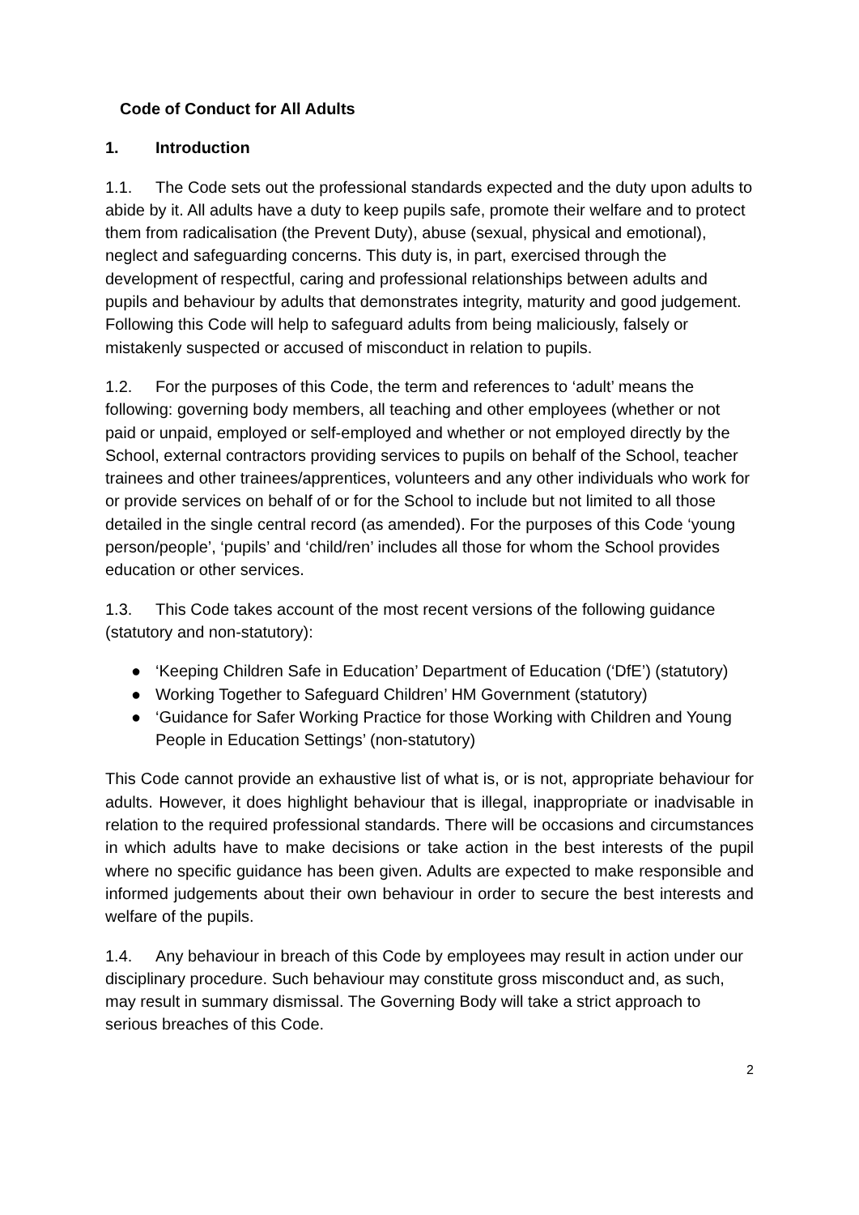Code of Conduct for All Adults
1. Introduction
1.1. The Code sets out the professional standards expected and the duty upon adults to abide by it. All adults have a duty to keep pupils safe, promote their welfare and to protect them from radicalisation (the Prevent Duty), abuse (sexual, physical and emotional), neglect and safeguarding concerns. This duty is, in part, exercised through the development of respectful, caring and professional relationships between adults and pupils and behaviour by adults that demonstrates integrity, maturity and good judgement. Following this Code will help to safeguard adults from being maliciously, falsely or mistakenly suspected or accused of misconduct in relation to pupils.
1.2. For the purposes of this Code, the term and references to ‘adult’ means the following: governing body members, all teaching and other employees (whether or not paid or unpaid, employed or self-employed and whether or not employed directly by the School, external contractors providing services to pupils on behalf of the School, teacher trainees and other trainees/apprentices, volunteers and any other individuals who work for or provide services on behalf of or for the School to include but not limited to all those detailed in the single central record (as amended). For the purposes of this Code ‘young person/people’, ‘pupils’ and ‘child/ren’ includes all those for whom the School provides education or other services.
1.3. This Code takes account of the most recent versions of the following guidance (statutory and non-statutory):
● ‘Keeping Children Safe in Education’ Department of Education (‘DfE’) (statutory)
● Working Together to Safeguard Children’ HM Government (statutory)
● ‘Guidance for Safer Working Practice for those Working with Children and Young People in Education Settings’ (non-statutory)
This Code cannot provide an exhaustive list of what is, or is not, appropriate behaviour for adults. However, it does highlight behaviour that is illegal, inappropriate or inadvisable in relation to the required professional standards. There will be occasions and circumstances in which adults have to make decisions or take action in the best interests of the pupil where no specific guidance has been given. Adults are expected to make responsible and informed judgements about their own behaviour in order to secure the best interests and welfare of the pupils.
1.4. Any behaviour in breach of this Code by employees may result in action under our disciplinary procedure. Such behaviour may constitute gross misconduct and, as such, may result in summary dismissal. The Governing Body will take a strict approach to serious breaches of this Code.
2